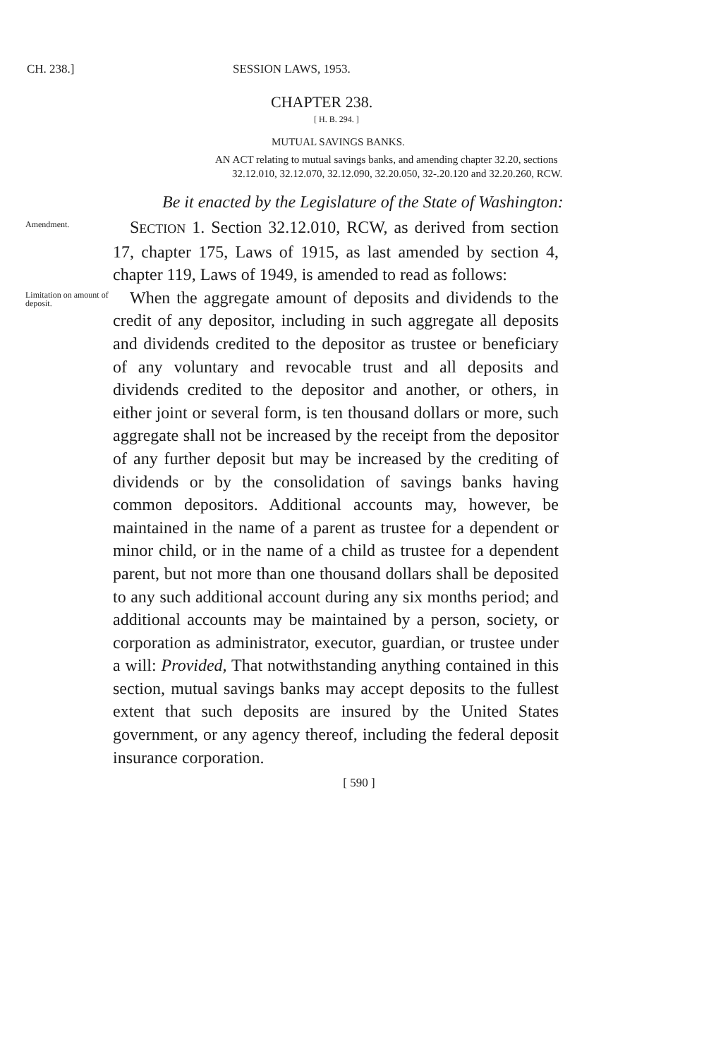CH. 238.] SESSION LAWS, 1953.
CHAPTER 238.
[ H. B. 294. ]
MUTUAL SAVINGS BANKS.
AN ACT relating to mutual savings banks, and amending chapter 32.20, sections 32.12.010, 32.12.070, 32.12.090, 32.20.050, 32-.20.120 and 32.20.260, RCW.
Be it enacted by the Legislature of the State of Washington:
Amendment.
 SECTION 1. Section 32.12.010, RCW, as derived from section 17, chapter 175, Laws of 1915, as last amended by section 4, chapter 119, Laws of 1949, is amended to read as follows:
Limitation on amount of deposit.
 When the aggregate amount of deposits and dividends to the credit of any depositor, including in such aggregate all deposits and dividends credited to the depositor as trustee or beneficiary of any voluntary and revocable trust and all deposits and dividends credited to the depositor and another, or others, in either joint or several form, is ten thousand dollars or more, such aggregate shall not be increased by the receipt from the depositor of any further deposit but may be increased by the crediting of dividends or by the consolidation of savings banks having common depositors. Additional accounts may, however, be maintained in the name of a parent as trustee for a dependent or minor child, or in the name of a child as trustee for a dependent parent, but not more than one thousand dollars shall be deposited to any such additional account during any six months period; and additional accounts may be maintained by a person, society, or corporation as administrator, executor, guardian, or trustee under a will: Provided, That notwithstanding anything contained in this section, mutual savings banks may accept deposits to the fullest extent that such deposits are insured by the United States government, or any agency thereof, including the federal deposit insurance corporation.
[ 590 ]